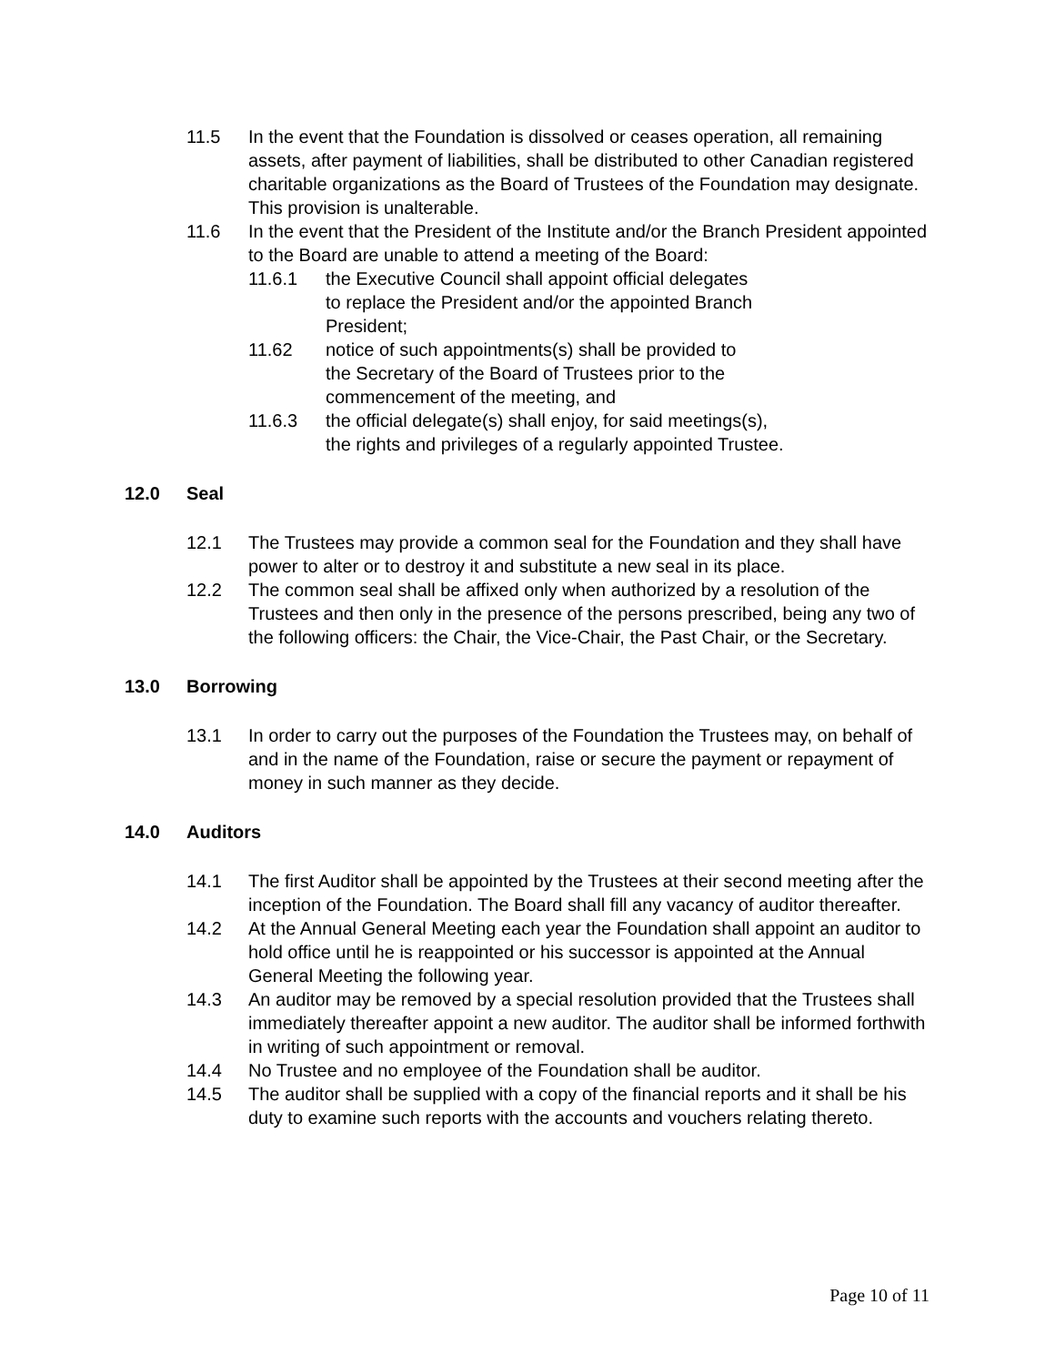11.5 In the event that the Foundation is dissolved or ceases operation, all remaining assets, after payment of liabilities, shall be distributed to other Canadian registered charitable organizations as the Board of Trustees of the Foundation may designate. This provision is unalterable.
11.6 In the event that the President of the Institute and/or the Branch President appointed to the Board are unable to attend a meeting of the Board:
11.6.1 the Executive Council shall appoint official delegates to replace the President and/or the appointed Branch President;
11.62 notice of such appointments(s) shall be provided to the Secretary of the Board of Trustees prior to the commencement of the meeting, and
11.6.3 the official delegate(s) shall enjoy, for said meetings(s), the rights and privileges of a regularly appointed Trustee.
12.0 Seal
12.1 The Trustees may provide a common seal for the Foundation and they shall have power to alter or to destroy it and substitute a new seal in its place.
12.2 The common seal shall be affixed only when authorized by a resolution of the Trustees and then only in the presence of the persons prescribed, being any two of the following officers: the Chair, the Vice-Chair, the Past Chair, or the Secretary.
13.0 Borrowing
13.1 In order to carry out the purposes of the Foundation the Trustees may, on behalf of and in the name of the Foundation, raise or secure the payment or repayment of money in such manner as they decide.
14.0 Auditors
14.1 The first Auditor shall be appointed by the Trustees at their second meeting after the inception of the Foundation. The Board shall fill any vacancy of auditor thereafter.
14.2 At the Annual General Meeting each year the Foundation shall appoint an auditor to hold office until he is reappointed or his successor is appointed at the Annual General Meeting the following year.
14.3 An auditor may be removed by a special resolution provided that the Trustees shall immediately thereafter appoint a new auditor. The auditor shall be informed forthwith in writing of such appointment or removal.
14.4 No Trustee and no employee of the Foundation shall be auditor.
14.5 The auditor shall be supplied with a copy of the financial reports and it shall be his duty to examine such reports with the accounts and vouchers relating thereto.
Page 10 of 11